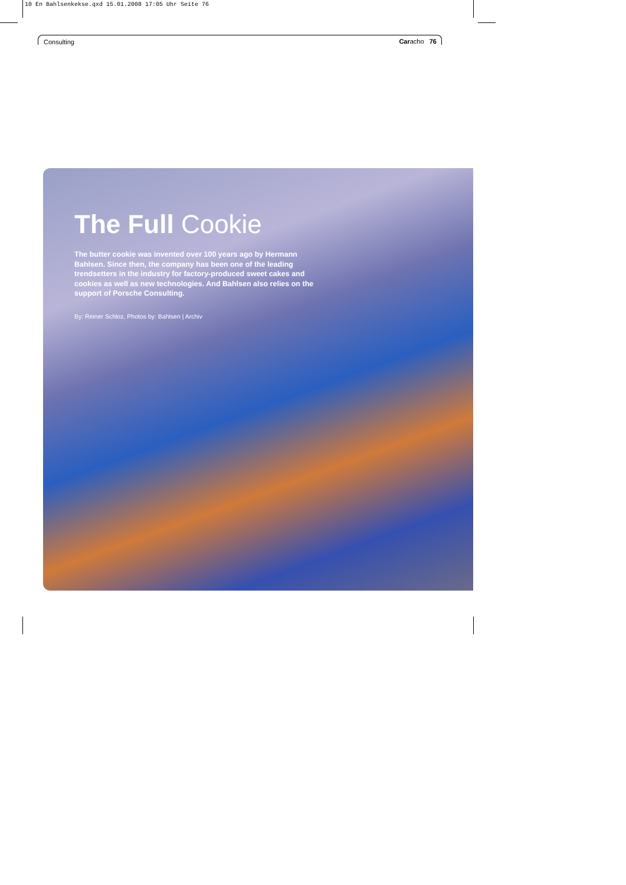10 En Bahlsenkekse.qxd 15.01.2008 17:05 Uhr Seite 76
Consulting Caracho 76
The Full Cookie
The butter cookie was invented over 100 years ago by Hermann Bahlsen. Since then, the company has been one of the leading trendsetters in the industry for factory-produced sweet cakes and cookies as well as new technologies. And Bahlsen also relies on the support of Porsche Consulting.
By: Reiner Schloz, Photos by: Bahlsen | Archiv